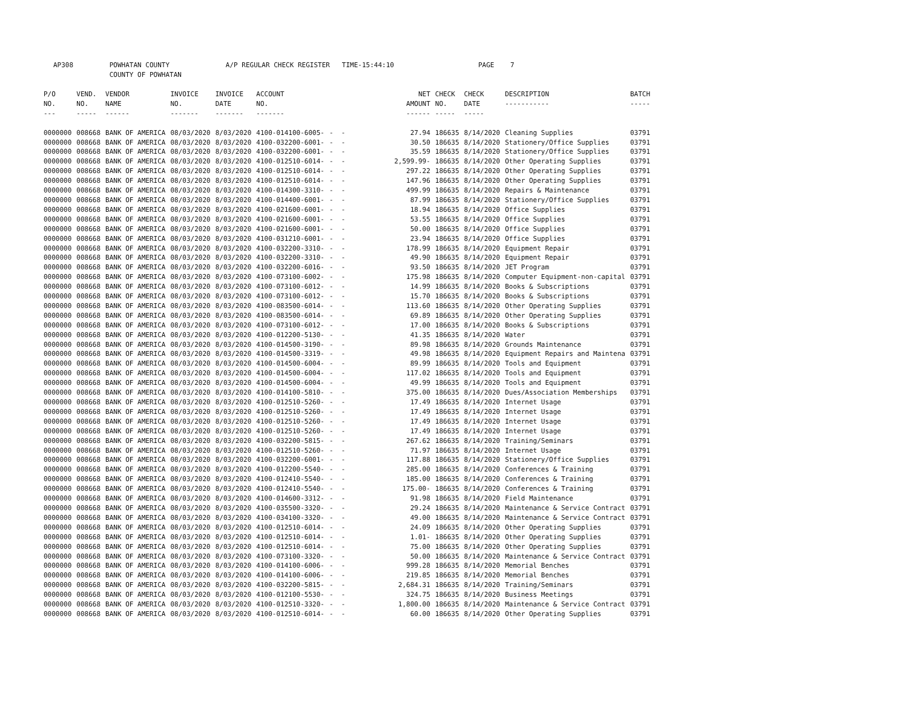AP308 POWHATAN COUNTY A/P REGULAR CHECK REGISTER TIME-15:44:10 PAGE 7 COUNTY OF POWHATAN
| P/O NO. --- | VEND. NO. ----- | VENDOR NAME ------ | INVOICE NO. ------- | INVOICE DATE ------- | ACCOUNT NO. ------- | | NET AMOUNT ------ | CHECK NO. ----- | CHECK DATE ----- | DESCRIPTION ----------- | BATCH ----- |
| --- | --- | --- | --- | --- | --- | --- | --- | --- | --- | --- | --- |
| 0000000 | 008668 | BANK OF AMERICA | 08/03/2020 | 8/03/2020 | 4100-014100-6005- | - - | 27.94 | 186635 | 8/14/2020 | Cleaning Supplies | 03791 |
| 0000000 | 008668 | BANK OF AMERICA | 08/03/2020 | 8/03/2020 | 4100-032200-6001- | - - | 30.50 | 186635 | 8/14/2020 | Stationery/Office Supplies | 03791 |
| 0000000 | 008668 | BANK OF AMERICA | 08/03/2020 | 8/03/2020 | 4100-032200-6001- | - - | 35.59 | 186635 | 8/14/2020 | Stationery/Office Supplies | 03791 |
| 0000000 | 008668 | BANK OF AMERICA | 08/03/2020 | 8/03/2020 | 4100-012510-6014- | - - | 2,599.99- | 186635 | 8/14/2020 | Other Operating Supplies | 03791 |
| 0000000 | 008668 | BANK OF AMERICA | 08/03/2020 | 8/03/2020 | 4100-012510-6014- | - - | 297.22 | 186635 | 8/14/2020 | Other Operating Supplies | 03791 |
| 0000000 | 008668 | BANK OF AMERICA | 08/03/2020 | 8/03/2020 | 4100-012510-6014- | - - | 147.96 | 186635 | 8/14/2020 | Other Operating Supplies | 03791 |
| 0000000 | 008668 | BANK OF AMERICA | 08/03/2020 | 8/03/2020 | 4100-014300-3310- | - - | 499.99 | 186635 | 8/14/2020 | Repairs & Maintenance | 03791 |
| 0000000 | 008668 | BANK OF AMERICA | 08/03/2020 | 8/03/2020 | 4100-014400-6001- | - - | 87.99 | 186635 | 8/14/2020 | Stationery/Office Supplies | 03791 |
| 0000000 | 008668 | BANK OF AMERICA | 08/03/2020 | 8/03/2020 | 4100-021600-6001- | - - | 18.94 | 186635 | 8/14/2020 | Office Supplies | 03791 |
| 0000000 | 008668 | BANK OF AMERICA | 08/03/2020 | 8/03/2020 | 4100-021600-6001- | - - | 53.55 | 186635 | 8/14/2020 | Office Supplies | 03791 |
| 0000000 | 008668 | BANK OF AMERICA | 08/03/2020 | 8/03/2020 | 4100-021600-6001- | - - | 50.00 | 186635 | 8/14/2020 | Office Supplies | 03791 |
| 0000000 | 008668 | BANK OF AMERICA | 08/03/2020 | 8/03/2020 | 4100-031210-6001- | - - | 23.94 | 186635 | 8/14/2020 | Office Supplies | 03791 |
| 0000000 | 008668 | BANK OF AMERICA | 08/03/2020 | 8/03/2020 | 4100-032200-3310- | - - | 178.99 | 186635 | 8/14/2020 | Equipment Repair | 03791 |
| 0000000 | 008668 | BANK OF AMERICA | 08/03/2020 | 8/03/2020 | 4100-032200-3310- | - - | 49.90 | 186635 | 8/14/2020 | Equipment Repair | 03791 |
| 0000000 | 008668 | BANK OF AMERICA | 08/03/2020 | 8/03/2020 | 4100-032200-6016- | - - | 93.50 | 186635 | 8/14/2020 | JET Program | 03791 |
| 0000000 | 008668 | BANK OF AMERICA | 08/03/2020 | 8/03/2020 | 4100-073100-6002- | - - | 175.98 | 186635 | 8/14/2020 | Computer Equipment-non-capital | 03791 |
| 0000000 | 008668 | BANK OF AMERICA | 08/03/2020 | 8/03/2020 | 4100-073100-6012- | - - | 14.99 | 186635 | 8/14/2020 | Books & Subscriptions | 03791 |
| 0000000 | 008668 | BANK OF AMERICA | 08/03/2020 | 8/03/2020 | 4100-073100-6012- | - - | 15.70 | 186635 | 8/14/2020 | Books & Subscriptions | 03791 |
| 0000000 | 008668 | BANK OF AMERICA | 08/03/2020 | 8/03/2020 | 4100-083500-6014- | - - | 113.60 | 186635 | 8/14/2020 | Other Operating Supplies | 03791 |
| 0000000 | 008668 | BANK OF AMERICA | 08/03/2020 | 8/03/2020 | 4100-083500-6014- | - - | 69.89 | 186635 | 8/14/2020 | Other Operating Supplies | 03791 |
| 0000000 | 008668 | BANK OF AMERICA | 08/03/2020 | 8/03/2020 | 4100-073100-6012- | - - | 17.00 | 186635 | 8/14/2020 | Books & Subscriptions | 03791 |
| 0000000 | 008668 | BANK OF AMERICA | 08/03/2020 | 8/03/2020 | 4100-012200-5130- | - - | 41.35 | 186635 | 8/14/2020 | Water | 03791 |
| 0000000 | 008668 | BANK OF AMERICA | 08/03/2020 | 8/03/2020 | 4100-014500-3190- | - - | 89.98 | 186635 | 8/14/2020 | Grounds Maintenance | 03791 |
| 0000000 | 008668 | BANK OF AMERICA | 08/03/2020 | 8/03/2020 | 4100-014500-3319- | - - | 49.98 | 186635 | 8/14/2020 | Equipment Repairs and Maintena | 03791 |
| 0000000 | 008668 | BANK OF AMERICA | 08/03/2020 | 8/03/2020 | 4100-014500-6004- | - - | 89.99 | 186635 | 8/14/2020 | Tools and Equipment | 03791 |
| 0000000 | 008668 | BANK OF AMERICA | 08/03/2020 | 8/03/2020 | 4100-014500-6004- | - - | 117.02 | 186635 | 8/14/2020 | Tools and Equipment | 03791 |
| 0000000 | 008668 | BANK OF AMERICA | 08/03/2020 | 8/03/2020 | 4100-014500-6004- | - - | 49.99 | 186635 | 8/14/2020 | Tools and Equipment | 03791 |
| 0000000 | 008668 | BANK OF AMERICA | 08/03/2020 | 8/03/2020 | 4100-014100-5810- | - - | 375.00 | 186635 | 8/14/2020 | Dues/Association Memberships | 03791 |
| 0000000 | 008668 | BANK OF AMERICA | 08/03/2020 | 8/03/2020 | 4100-012510-5260- | - - | 17.49 | 186635 | 8/14/2020 | Internet Usage | 03791 |
| 0000000 | 008668 | BANK OF AMERICA | 08/03/2020 | 8/03/2020 | 4100-012510-5260- | - - | 17.49 | 186635 | 8/14/2020 | Internet Usage | 03791 |
| 0000000 | 008668 | BANK OF AMERICA | 08/03/2020 | 8/03/2020 | 4100-012510-5260- | - - | 17.49 | 186635 | 8/14/2020 | Internet Usage | 03791 |
| 0000000 | 008668 | BANK OF AMERICA | 08/03/2020 | 8/03/2020 | 4100-012510-5260- | - - | 17.49 | 186635 | 8/14/2020 | Internet Usage | 03791 |
| 0000000 | 008668 | BANK OF AMERICA | 08/03/2020 | 8/03/2020 | 4100-032200-5815- | - - | 267.62 | 186635 | 8/14/2020 | Training/Seminars | 03791 |
| 0000000 | 008668 | BANK OF AMERICA | 08/03/2020 | 8/03/2020 | 4100-012510-5260- | - - | 71.97 | 186635 | 8/14/2020 | Internet Usage | 03791 |
| 0000000 | 008668 | BANK OF AMERICA | 08/03/2020 | 8/03/2020 | 4100-032200-6001- | - - | 117.88 | 186635 | 8/14/2020 | Stationery/Office Supplies | 03791 |
| 0000000 | 008668 | BANK OF AMERICA | 08/03/2020 | 8/03/2020 | 4100-012200-5540- | - - | 285.00 | 186635 | 8/14/2020 | Conferences & Training | 03791 |
| 0000000 | 008668 | BANK OF AMERICA | 08/03/2020 | 8/03/2020 | 4100-012410-5540- | - - | 185.00 | 186635 | 8/14/2020 | Conferences & Training | 03791 |
| 0000000 | 008668 | BANK OF AMERICA | 08/03/2020 | 8/03/2020 | 4100-012410-5540- | - - | 175.00- | 186635 | 8/14/2020 | Conferences & Training | 03791 |
| 0000000 | 008668 | BANK OF AMERICA | 08/03/2020 | 8/03/2020 | 4100-014600-3312- | - - | 91.98 | 186635 | 8/14/2020 | Field Maintenance | 03791 |
| 0000000 | 008668 | BANK OF AMERICA | 08/03/2020 | 8/03/2020 | 4100-035500-3320- | - - | 29.24 | 186635 | 8/14/2020 | Maintenance & Service Contract | 03791 |
| 0000000 | 008668 | BANK OF AMERICA | 08/03/2020 | 8/03/2020 | 4100-034100-3320- | - - | 49.00 | 186635 | 8/14/2020 | Maintenance & Service Contract | 03791 |
| 0000000 | 008668 | BANK OF AMERICA | 08/03/2020 | 8/03/2020 | 4100-012510-6014- | - - | 24.09 | 186635 | 8/14/2020 | Other Operating Supplies | 03791 |
| 0000000 | 008668 | BANK OF AMERICA | 08/03/2020 | 8/03/2020 | 4100-012510-6014- | - - | 1.01- | 186635 | 8/14/2020 | Other Operating Supplies | 03791 |
| 0000000 | 008668 | BANK OF AMERICA | 08/03/2020 | 8/03/2020 | 4100-012510-6014- | - - | 75.00 | 186635 | 8/14/2020 | Other Operating Supplies | 03791 |
| 0000000 | 008668 | BANK OF AMERICA | 08/03/2020 | 8/03/2020 | 4100-073100-3320- | - - | 50.00 | 186635 | 8/14/2020 | Maintenance & Service Contract | 03791 |
| 0000000 | 008668 | BANK OF AMERICA | 08/03/2020 | 8/03/2020 | 4100-014100-6006- | - - | 999.28 | 186635 | 8/14/2020 | Memorial Benches | 03791 |
| 0000000 | 008668 | BANK OF AMERICA | 08/03/2020 | 8/03/2020 | 4100-014100-6006- | - - | 219.85 | 186635 | 8/14/2020 | Memorial Benches | 03791 |
| 0000000 | 008668 | BANK OF AMERICA | 08/03/2020 | 8/03/2020 | 4100-032200-5815- | - - | 2,684.31 | 186635 | 8/14/2020 | Training/Seminars | 03791 |
| 0000000 | 008668 | BANK OF AMERICA | 08/03/2020 | 8/03/2020 | 4100-012100-5530- | - - | 324.75 | 186635 | 8/14/2020 | Business Meetings | 03791 |
| 0000000 | 008668 | BANK OF AMERICA | 08/03/2020 | 8/03/2020 | 4100-012510-3320- | - - | 1,800.00 | 186635 | 8/14/2020 | Maintenance & Service Contract | 03791 |
| 0000000 | 008668 | BANK OF AMERICA | 08/03/2020 | 8/03/2020 | 4100-012510-6014- | - - | 60.00 | 186635 | 8/14/2020 | Other Operating Supplies | 03791 |